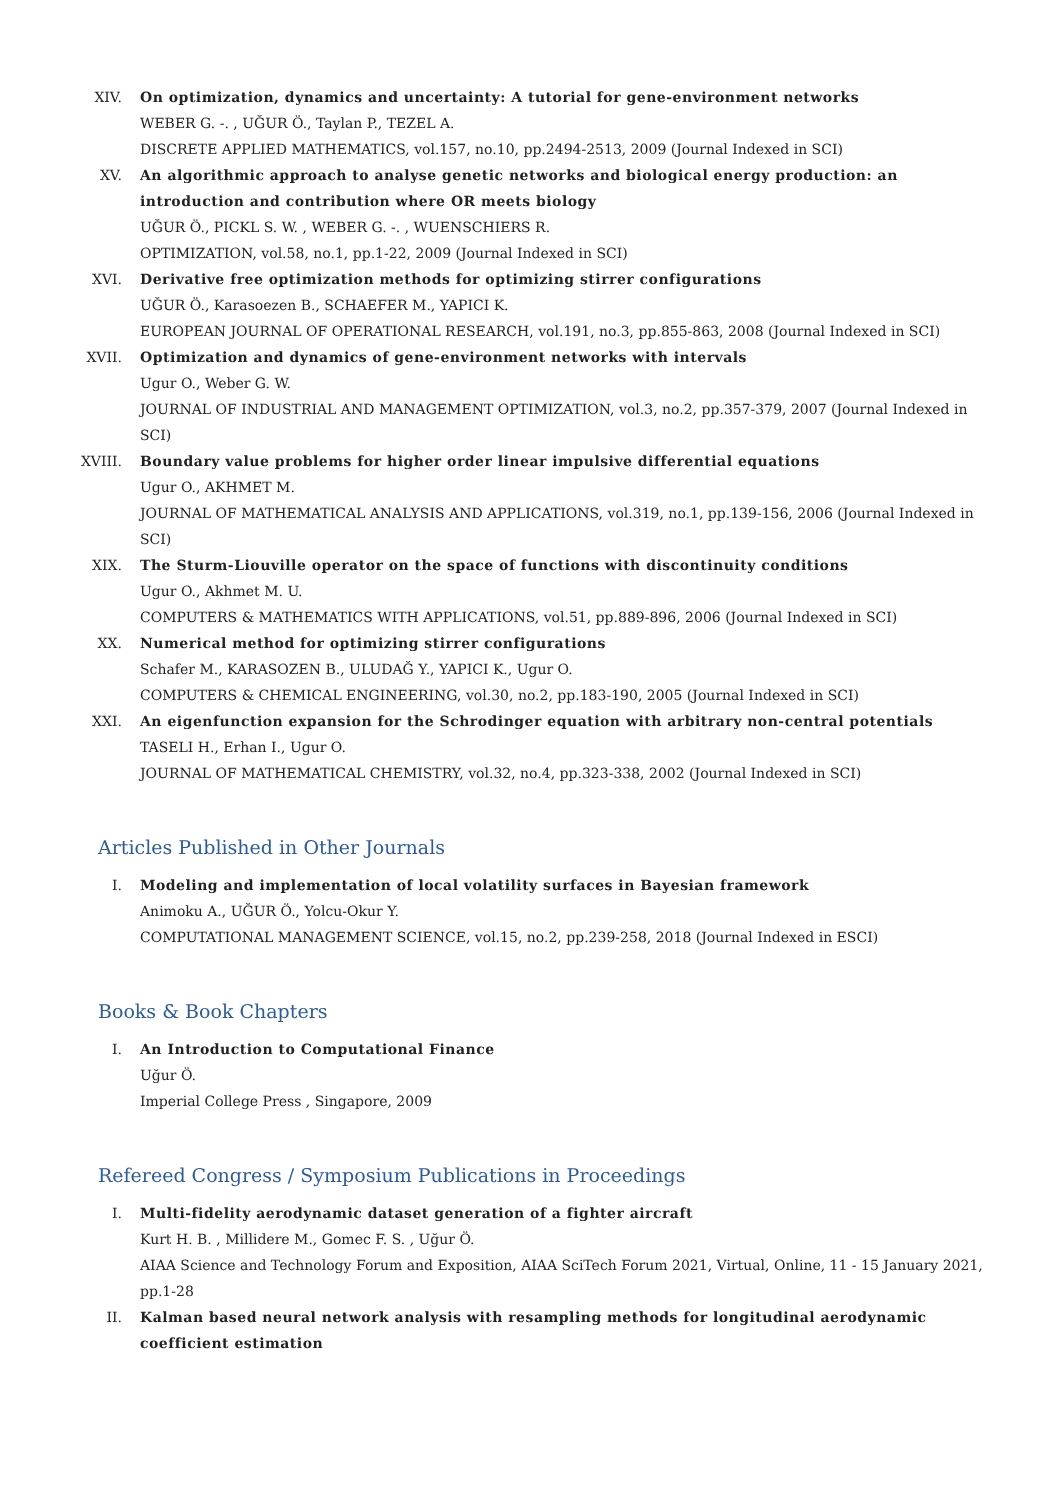XIV. On optimization, dynamics and uncertainty: A tutorial for gene-environment networks
WEBER G. -. , UĞUR Ö., Taylan P., TEZEL A.
DISCRETE APPLIED MATHEMATICS, vol.157, no.10, pp.2494-2513, 2009 (Journal Indexed in SCI)
XV. An algorithmic approach to analyse genetic networks and biological energy production: an introduction and contribution where OR meets biology
UĞUR Ö., PICKL S. W. , WEBER G. -. , WUENSCHIERS R.
OPTIMIZATION, vol.58, no.1, pp.1-22, 2009 (Journal Indexed in SCI)
XVI. Derivative free optimization methods for optimizing stirrer configurations
UĞUR Ö., Karasoezen B., SCHAEFER M., YAPICI K.
EUROPEAN JOURNAL OF OPERATIONAL RESEARCH, vol.191, no.3, pp.855-863, 2008 (Journal Indexed in SCI)
XVII. Optimization and dynamics of gene-environment networks with intervals
Ugur O., Weber G. W.
JOURNAL OF INDUSTRIAL AND MANAGEMENT OPTIMIZATION, vol.3, no.2, pp.357-379, 2007 (Journal Indexed in SCI)
XVIII.
Boundary value problems for higher order linear impulsive differential equations
Ugur O., AKHMET M.
JOURNAL OF MATHEMATICAL ANALYSIS AND APPLICATIONS, vol.319, no.1, pp.139-156, 2006 (Journal Indexed in SCI)
XIX. The Sturm-Liouville operator on the space of functions with discontinuity conditions
Ugur O., Akhmet M. U.
COMPUTERS & MATHEMATICS WITH APPLICATIONS, vol.51, pp.889-896, 2006 (Journal Indexed in SCI)
XX. Numerical method for optimizing stirrer configurations
Schafer M., KARASOZEN B., ULUDAĞ Y., YAPICI K., Ugur O.
COMPUTERS & CHEMICAL ENGINEERING, vol.30, no.2, pp.183-190, 2005 (Journal Indexed in SCI)
XXI. An eigenfunction expansion for the Schrodinger equation with arbitrary non-central potentials
TASELI H., Erhan I., Ugur O.
JOURNAL OF MATHEMATICAL CHEMISTRY, vol.32, no.4, pp.323-338, 2002 (Journal Indexed in SCI)
Articles Published in Other Journals
I. Modeling and implementation of local volatility surfaces in Bayesian framework
Animoku A., UĞUR Ö., Yolcu-Okur Y.
COMPUTATIONAL MANAGEMENT SCIENCE, vol.15, no.2, pp.239-258, 2018 (Journal Indexed in ESCI)
Books & Book Chapters
I. An Introduction to Computational Finance
Uğur Ö.
Imperial College Press , Singapore, 2009
Refereed Congress / Symposium Publications in Proceedings
I. Multi-fidelity aerodynamic dataset generation of a fighter aircraft
Kurt H. B. , Millidere M., Gomec F. S. , Uğur Ö.
AIAA Science and Technology Forum and Exposition, AIAA SciTech Forum 2021, Virtual, Online, 11 - 15 January 2021, pp.1-28
II. Kalman based neural network analysis with resampling methods for longitudinal aerodynamic coefficient estimation